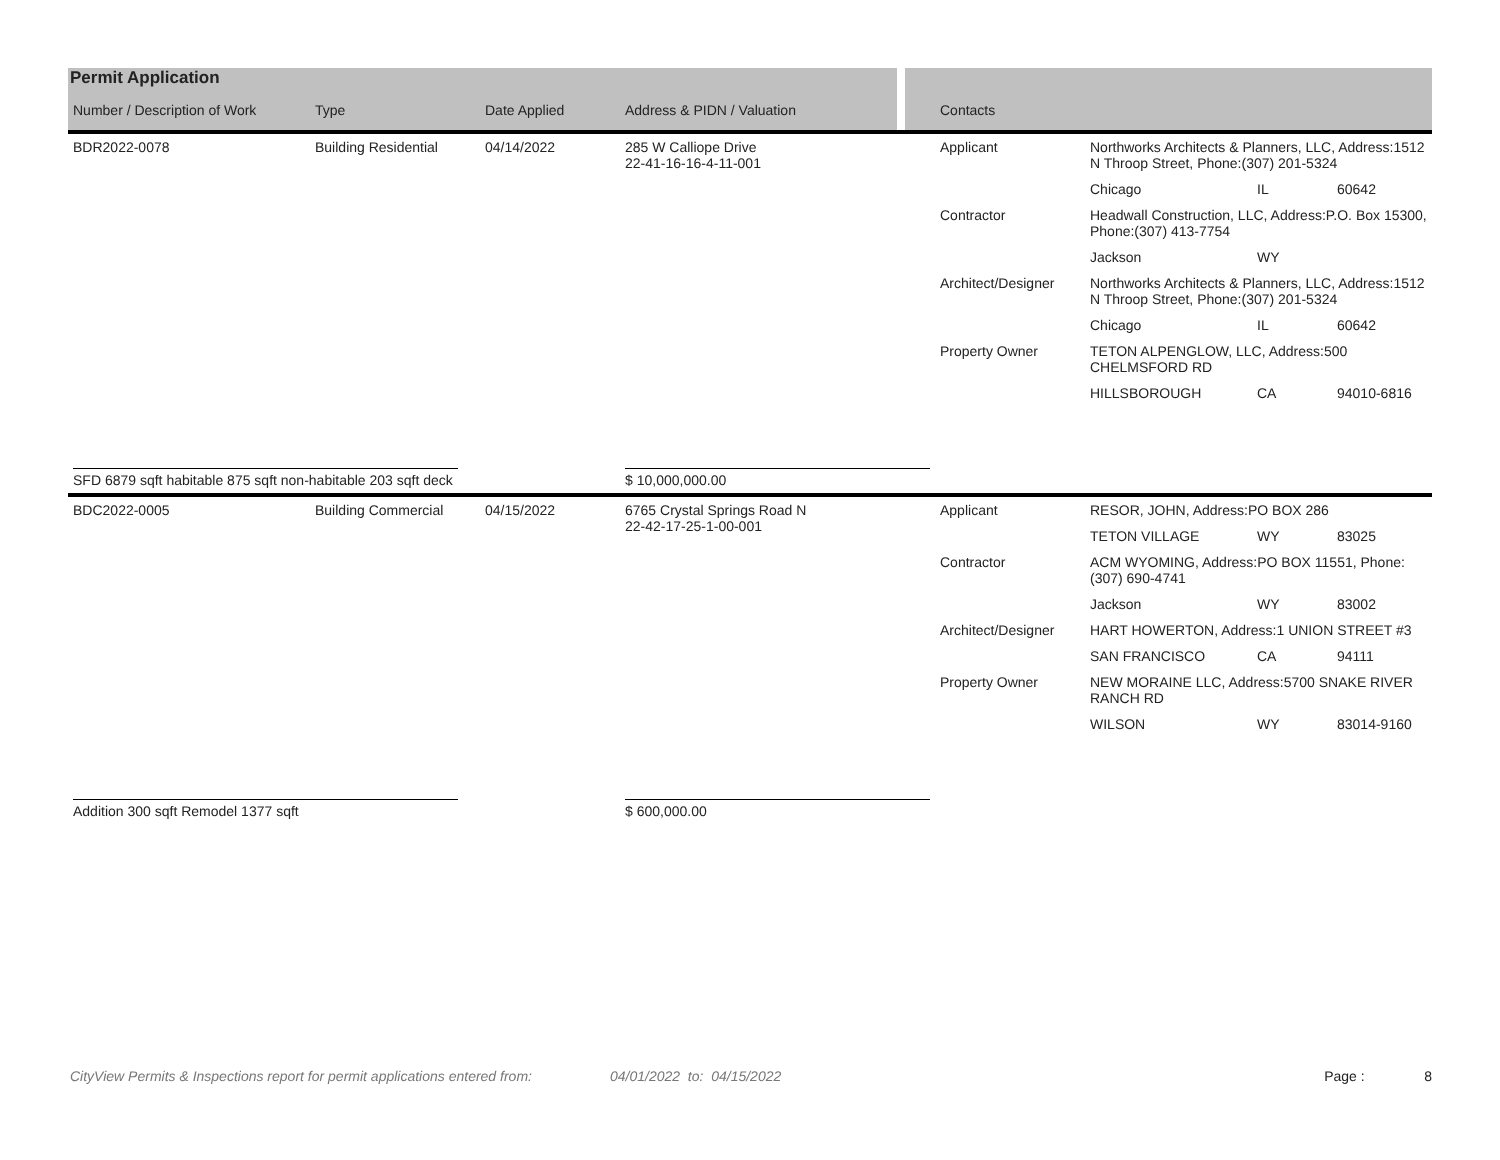Permit Application
| Number / Description of Work | Type | Date Applied | Address & PIDN / Valuation | Contacts | | | |
| --- | --- | --- | --- | --- | --- | --- | --- |
| BDR2022-0078 | Building Residential | 04/14/2022 | 285 W Calliope Drive 22-41-16-16-4-11-001 | Applicant | Northworks Architects & Planners, LLC, Address:1512 N Throop Street, Phone:(307) 201-5324 | | |
| | | | | | Chicago | IL | 60642 |
| | | | | Contractor | Headwall Construction, LLC, Address:P.O. Box 15300, Phone:(307) 413-7754 | | |
| | | | | | Jackson | WY | |
| | | | | Architect/Designer | Northworks Architects & Planners, LLC, Address:1512 N Throop Street, Phone:(307) 201-5324 | | |
| | | | | | Chicago | IL | 60642 |
| | | | | Property Owner | TETON ALPENGLOW, LLC, Address:500 CHELMSFORD RD | | |
| | | | | | HILLSBOROUGH | CA | 94010-6816 |
| SFD 6879 sqft habitable 875 sqft non-habitable 203 sqft deck | | | $ 10,000,000.00 | | | | |
| BDC2022-0005 | Building Commercial | 04/15/2022 | 6765 Crystal Springs Road N 22-42-17-25-1-00-001 | Applicant | RESOR, JOHN, Address:PO BOX 286 | | |
| | | | | | TETON VILLAGE | WY | 83025 |
| | | | | Contractor | ACM WYOMING, Address:PO BOX 11551, Phone:(307) 690-4741 | | |
| | | | | | Jackson | WY | 83002 |
| | | | | Architect/Designer | HART HOWERTON, Address:1 UNION STREET #3 | | |
| | | | | | SAN FRANCISCO | CA | 94111 |
| | | | | Property Owner | NEW MORAINE LLC, Address:5700 SNAKE RIVER RANCH RD | | |
| | | | | | WILSON | WY | 83014-9160 |
| Addition 300 sqft Remodel 1377 sqft | | | $ 600,000.00 | | | | |
CityView Permits & Inspections report for permit applications entered from: 04/01/2022 to: 04/15/2022 Page : 8